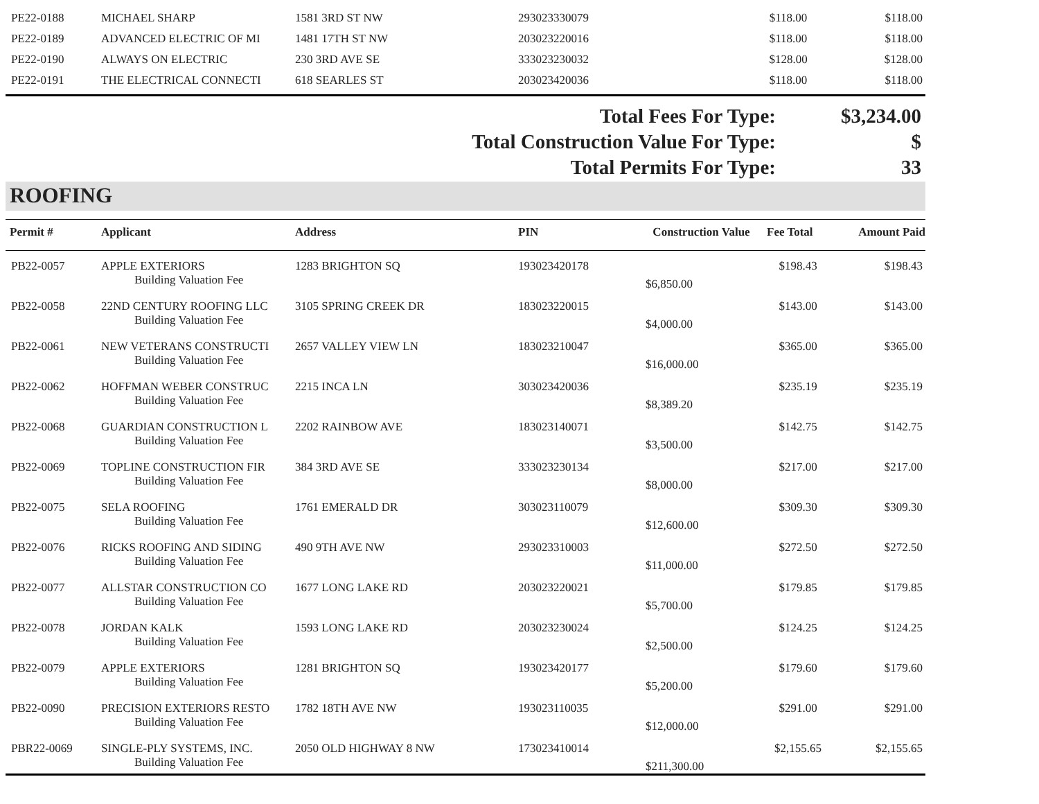| PE22-0188 | MICHAEL SHARP | 1581 3RD ST NW | 293023330079 | | $118.00 | $118.00 |
| PE22-0189 | ADVANCED ELECTRIC OF MI | 1481 17TH ST NW | 203023220016 | | $118.00 | $118.00 |
| PE22-0190 | ALWAYS ON ELECTRIC | 230 3RD AVE SE | 333023230032 | | $128.00 | $128.00 |
| PE22-0191 | THE ELECTRICAL CONNECTI | 618 SEARLES ST | 203023420036 | | $118.00 | $118.00 |
Total Fees For Type: $3,234.00
Total Construction Value For Type: $
Total Permits For Type: 33
ROOFING
| Permit # | Applicant | Address | PIN | Construction Value | Fee Total | Amount Paid |
| --- | --- | --- | --- | --- | --- | --- |
| PB22-0057 | APPLE EXTERIORS Building Valuation Fee | 1283 BRIGHTON SQ | 193023420178 | $6,850.00 | $198.43 | $198.43 |
| PB22-0058 | 22ND CENTURY ROOFING LLC Building Valuation Fee | 3105 SPRING CREEK DR | 183023220015 | $4,000.00 | $143.00 | $143.00 |
| PB22-0061 | NEW VETERANS CONSTRUCTI Building Valuation Fee | 2657 VALLEY VIEW LN | 183023210047 | $16,000.00 | $365.00 | $365.00 |
| PB22-0062 | HOFFMAN WEBER CONSTRUC Building Valuation Fee | 2215 INCA LN | 303023420036 | $8,389.20 | $235.19 | $235.19 |
| PB22-0068 | GUARDIAN CONSTRUCTION L Building Valuation Fee | 2202 RAINBOW AVE | 183023140071 | $3,500.00 | $142.75 | $142.75 |
| PB22-0069 | TOPLINE CONSTRUCTION FIR Building Valuation Fee | 384 3RD AVE SE | 333023230134 | $8,000.00 | $217.00 | $217.00 |
| PB22-0075 | SELA ROOFING Building Valuation Fee | 1761 EMERALD DR | 303023110079 | $12,600.00 | $309.30 | $309.30 |
| PB22-0076 | RICKS ROOFING AND SIDING Building Valuation Fee | 490 9TH AVE NW | 293023310003 | $11,000.00 | $272.50 | $272.50 |
| PB22-0077 | ALLSTAR CONSTRUCTION CO Building Valuation Fee | 1677 LONG LAKE RD | 203023220021 | $5,700.00 | $179.85 | $179.85 |
| PB22-0078 | JORDAN KALK Building Valuation Fee | 1593 LONG LAKE RD | 203023230024 | $2,500.00 | $124.25 | $124.25 |
| PB22-0079 | APPLE EXTERIORS Building Valuation Fee | 1281 BRIGHTON SQ | 193023420177 | $5,200.00 | $179.60 | $179.60 |
| PB22-0090 | PRECISION EXTERIORS RESTO Building Valuation Fee | 1782 18TH AVE NW | 193023110035 | $12,000.00 | $291.00 | $291.00 |
| PBR22-0069 | SINGLE-PLY SYSTEMS, INC. Building Valuation Fee | 2050 OLD HIGHWAY 8 NW | 173023410014 | $211,300.00 | $2,155.65 | $2,155.65 |